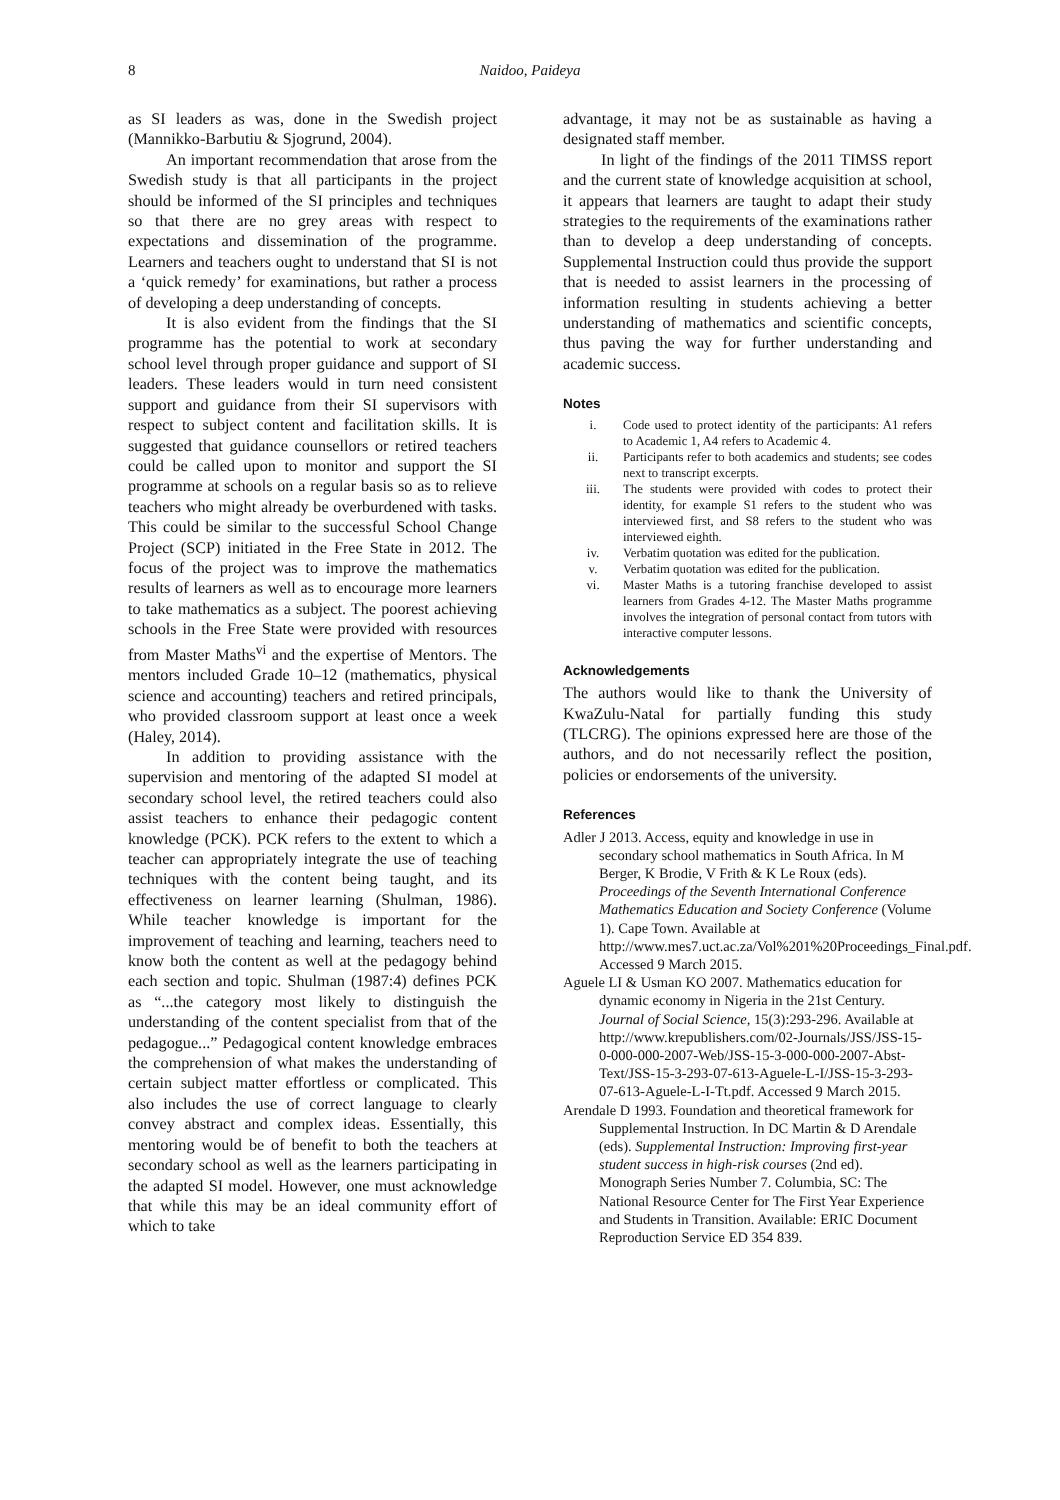8 Naidoo, Paideya
as SI leaders as was, done in the Swedish project (Mannikko-Barbutiu & Sjogrund, 2004).
An important recommendation that arose from the Swedish study is that all participants in the project should be informed of the SI principles and techniques so that there are no grey areas with respect to expectations and dissemination of the programme. Learners and teachers ought to understand that SI is not a ‘quick remedy’ for examinations, but rather a process of developing a deep understanding of concepts.
It is also evident from the findings that the SI programme has the potential to work at secondary school level through proper guidance and support of SI leaders. These leaders would in turn need consistent support and guidance from their SI supervisors with respect to subject content and facilitation skills. It is suggested that guidance counsellors or retired teachers could be called upon to monitor and support the SI programme at schools on a regular basis so as to relieve teachers who might already be overburdened with tasks. This could be similar to the successful School Change Project (SCP) initiated in the Free State in 2012. The focus of the project was to improve the mathematics results of learners as well as to encourage more learners to take mathematics as a subject. The poorest achieving schools in the Free State were provided with resources from Master Maths<sup>vi</sup> and the expertise of Mentors. The mentors included Grade 10–12 (mathematics, physical science and accounting) teachers and retired principals, who provided classroom support at least once a week (Haley, 2014).
In addition to providing assistance with the supervision and mentoring of the adapted SI model at secondary school level, the retired teachers could also assist teachers to enhance their pedagogic content knowledge (PCK). PCK refers to the extent to which a teacher can appropriately integrate the use of teaching techniques with the content being taught, and its effectiveness on learner learning (Shulman, 1986). While teacher knowledge is important for the improvement of teaching and learning, teachers need to know both the content as well at the pedagogy behind each section and topic. Shulman (1987:4) defines PCK as “...the category most likely to distinguish the understanding of the content specialist from that of the pedagogue...” Pedagogical content knowledge embraces the comprehension of what makes the understanding of certain subject matter effortless or complicated. This also includes the use of correct language to clearly convey abstract and complex ideas. Essentially, this mentoring would be of benefit to both the teachers at secondary school as well as the learners participating in the adapted SI model. However, one must acknowledge that while this may be an ideal community effort of which to take
advantage, it may not be as sustainable as having a designated staff member.
In light of the findings of the 2011 TIMSS report and the current state of knowledge acquisition at school, it appears that learners are taught to adapt their study strategies to the requirements of the examinations rather than to develop a deep understanding of concepts. Supplemental Instruction could thus provide the support that is needed to assist learners in the processing of information resulting in students achieving a better understanding of mathematics and scientific concepts, thus paving the way for further understanding and academic success.
Notes
i. Code used to protect identity of the participants: A1 refers to Academic 1, A4 refers to Academic 4.
ii. Participants refer to both academics and students; see codes next to transcript excerpts.
iii. The students were provided with codes to protect their identity, for example S1 refers to the student who was interviewed first, and S8 refers to the student who was interviewed eighth.
iv. Verbatim quotation was edited for the publication.
v. Verbatim quotation was edited for the publication.
vi. Master Maths is a tutoring franchise developed to assist learners from Grades 4-12. The Master Maths programme involves the integration of personal contact from tutors with interactive computer lessons.
Acknowledgements
The authors would like to thank the University of KwaZulu-Natal for partially funding this study (TLCRG). The opinions expressed here are those of the authors, and do not necessarily reflect the position, policies or endorsements of the university.
References
Adler J 2013. Access, equity and knowledge in use in secondary school mathematics in South Africa. In M Berger, K Brodie, V Frith & K Le Roux (eds). Proceedings of the Seventh International Conference Mathematics Education and Society Conference (Volume 1). Cape Town. Available at http://www.mes7.uct.ac.za/Vol%201%20Proceedings_Final.pdf. Accessed 9 March 2015.
Aguele LI & Usman KO 2007. Mathematics education for dynamic economy in Nigeria in the 21st Century. Journal of Social Science, 15(3):293-296. Available at http://www.krepublishers.com/02-Journals/JSS/JSS-15-0-000-000-2007-Web/JSS-15-3-000-000-2007-Abst-Text/JSS-15-3-293-07-613-Aguele-L-I/JSS-15-3-293-07-613-Aguele-L-I-Tt.pdf. Accessed 9 March 2015.
Arendale D 1993. Foundation and theoretical framework for Supplemental Instruction. In DC Martin & D Arendale (eds). Supplemental Instruction: Improving first-year student success in high-risk courses (2nd ed). Monograph Series Number 7. Columbia, SC: The National Resource Center for The First Year Experience and Students in Transition. Available: ERIC Document Reproduction Service ED 354 839.